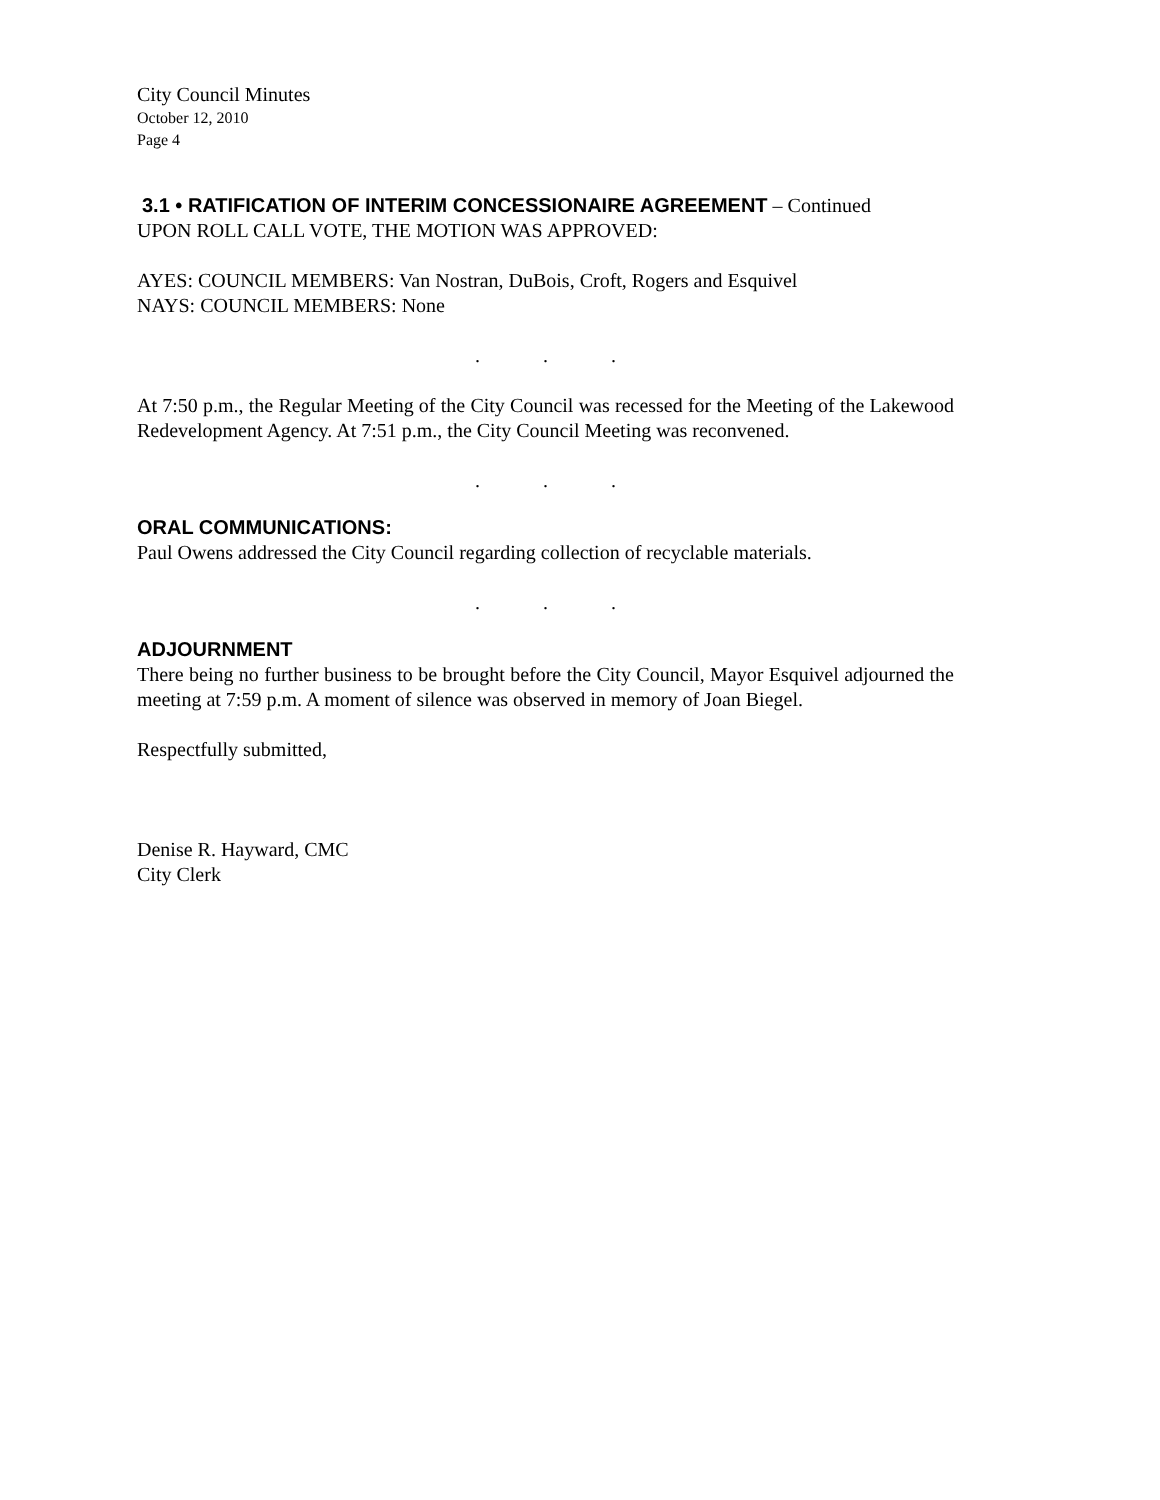City Council Minutes
October 12, 2010
Page 4
3.1 • RATIFICATION OF INTERIM CONCESSIONAIRE AGREEMENT – Continued
UPON ROLL CALL VOTE, THE MOTION WAS APPROVED:
AYES: COUNCIL MEMBERS: Van Nostran, DuBois, Croft, Rogers and Esquivel
NAYS: COUNCIL MEMBERS: None
...
At 7:50 p.m., the Regular Meeting of the City Council was recessed for the Meeting of the Lakewood Redevelopment Agency. At 7:51 p.m., the City Council Meeting was reconvened.
...
ORAL COMMUNICATIONS:
Paul Owens addressed the City Council regarding collection of recyclable materials.
...
ADJOURNMENT
There being no further business to be brought before the City Council, Mayor Esquivel adjourned the meeting at 7:59 p.m. A moment of silence was observed in memory of Joan Biegel.
Respectfully submitted,
Denise R. Hayward, CMC
City Clerk